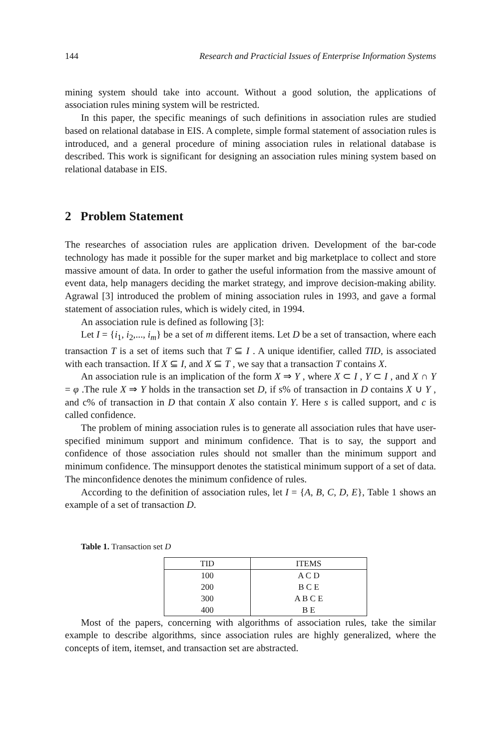144 Research and Practicial Issues of Enterprise Information Systems
mining system should take into account. Without a good solution, the applications of association rules mining system will be restricted.
In this paper, the specific meanings of such definitions in association rules are studied based on relational database in EIS. A complete, simple formal statement of association rules is introduced, and a general procedure of mining association rules in relational database is described. This work is significant for designing an association rules mining system based on relational database in EIS.
2 Problem Statement
The researches of association rules are application driven. Development of the bar-code technology has made it possible for the super market and big marketplace to collect and store massive amount of data. In order to gather the useful information from the massive amount of event data, help managers deciding the market strategy, and improve decision-making ability. Agrawal [3] introduced the problem of mining association rules in 1993, and gave a formal statement of association rules, which is widely cited, in 1994.
An association rule is defined as following [3]:
Let I = {i<sub>1</sub>, i<sub>2</sub>,..., i<sub>m</sub>} be a set of m different items. Let D be a set of transaction, where each transaction T is a set of items such that T ⊆ I . A unique identifier, called TID, is associated with each transaction. If X ⊆ I, and X ⊆ T , we say that a transaction T contains X.
An association rule is an implication of the form X ⇒ Y , where X ⊂ I , Y ⊂ I , and X ∩ Y = φ .The rule X ⇒ Y holds in the transaction set D, if s% of transaction in D contains X ∪ Y , and c% of transaction in D that contain X also contain Y. Here s is called support, and c is called confidence.
The problem of mining association rules is to generate all association rules that have user-specified minimum support and minimum confidence. That is to say, the support and confidence of those association rules should not smaller than the minimum support and minimum confidence. The minsupport denotes the statistical minimum support of a set of data. The minconfidence denotes the minimum confidence of rules.
According to the definition of association rules, let I = {A, B, C, D, E}, Table 1 shows an example of a set of transaction D.
Table 1. Transaction set D
| TID | ITEMS |
| --- | --- |
| 100 | A C D |
| 200 | B C E |
| 300 | A B C E |
| 400 | B E |
Most of the papers, concerning with algorithms of association rules, take the similar example to describe algorithms, since association rules are highly generalized, where the concepts of item, itemset, and transaction set are abstracted.